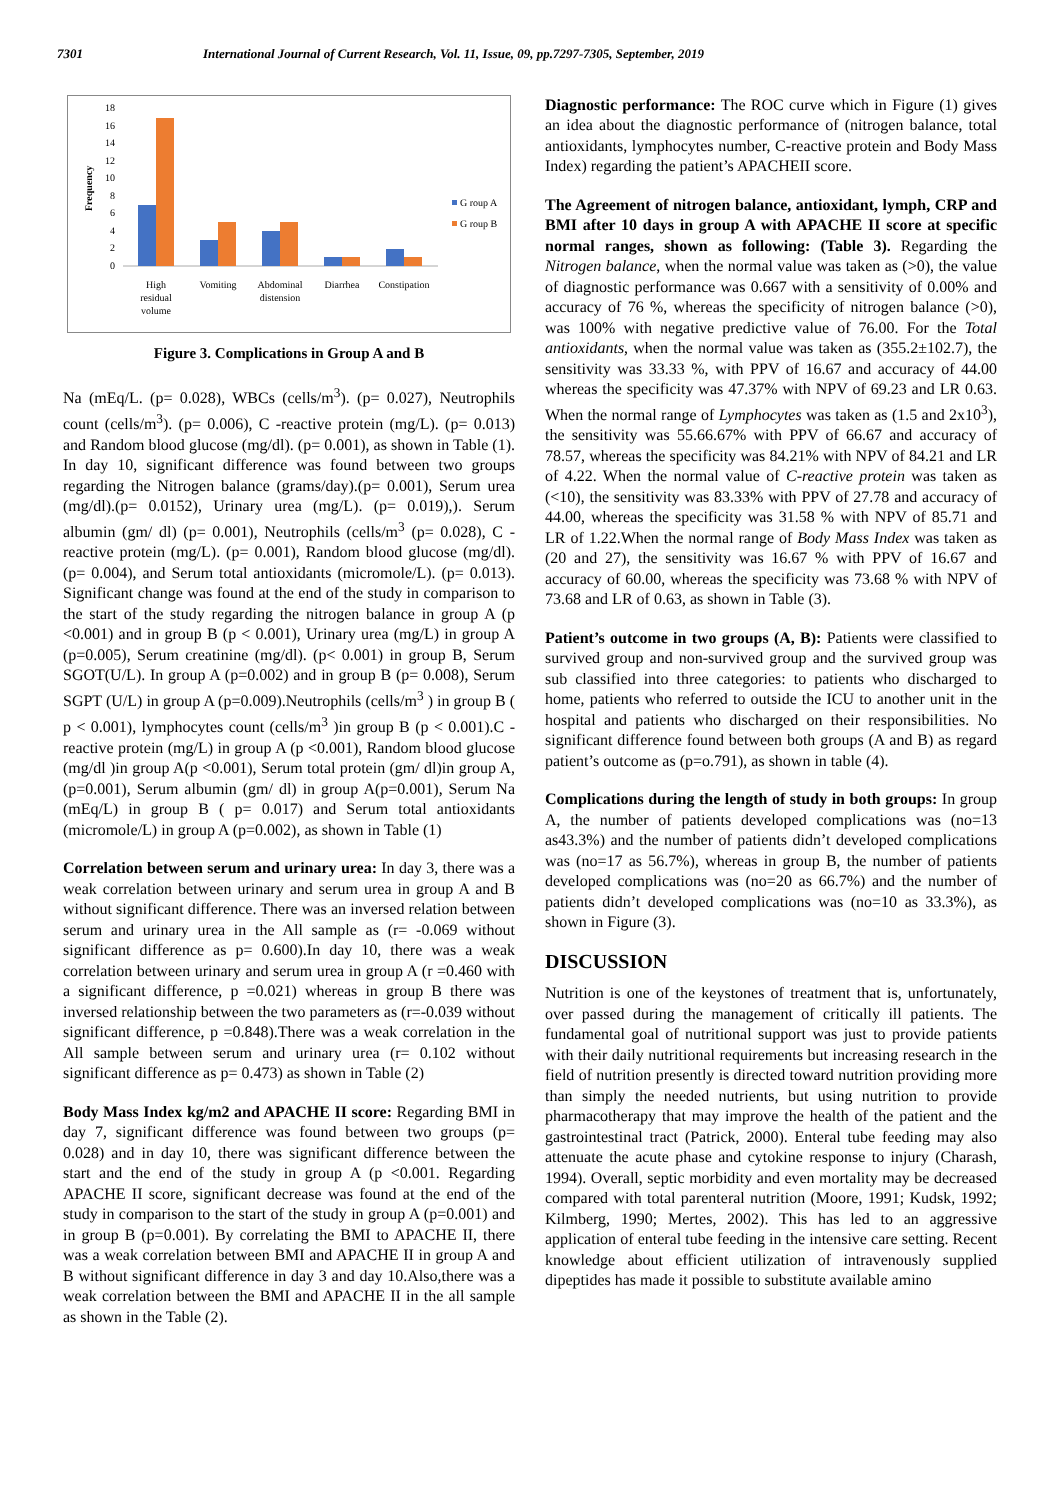7301 International Journal of Current Research, Vol. 11, Issue, 09, pp.7297-7305, September, 2019
Frequency
0
2
4
6
8
10
12
14
16
18
High
residual
volume
Vomiting
Abdominal
distension
Diarrhea
Constipation
G roup A
G roup B
Figure 3. Complications in Group A and B
Na (mEq/L. (p= 0.028), WBCs (cells/m<sup>3</sup>). (p= 0.027), Neutrophils count (cells/m<sup>3</sup>). (p= 0.006), C -reactive protein (mg/L). (p= 0.013) and Random blood glucose (mg/dl). (p= 0.001), as shown in Table (1). In day 10, significant difference was found between two groups regarding the Nitrogen balance (grams/day).(p= 0.001), Serum urea (mg/dl).(p= 0.0152), Urinary urea (mg/L). (p= 0.019),). Serum albumin (gm/ dl) (p= 0.001), Neutrophils (cells/m<sup>3</sup> (p= 0.028), C -reactive protein (mg/L). (p= 0.001), Random blood glucose (mg/dl). (p= 0.004), and Serum total antioxidants (micromole/L). (p= 0.013). Significant change was found at the end of the study in comparison to the start of the study regarding the nitrogen balance in group A (p <0.001) and in group B (p < 0.001), Urinary urea (mg/L) in group A (p=0.005), Serum creatinine (mg/dl). (p< 0.001) in group B, Serum SGOT(U/L). In group A (p=0.002) and in group B (p= 0.008), Serum SGPT (U/L) in group A (p=0.009).Neutrophils (cells/m<sup>3</sup> ) in group B ( p < 0.001), lymphocytes count (cells/m<sup>3</sup> )in group B (p < 0.001).C - reactive protein (mg/L) in group A (p <0.001), Random blood glucose (mg/dl )in group A(p <0.001), Serum total protein (gm/ dl)in group A, (p=0.001), Serum albumin (gm/ dl) in group A(p=0.001), Serum Na (mEq/L) in group B ( p= 0.017) and Serum total antioxidants (micromole/L) in group A (p=0.002), as shown in Table (1)
Correlation between serum and urinary urea: In day 3, there was a weak correlation between urinary and serum urea in group A and B without significant difference. There was an inversed relation between serum and urinary urea in the All sample as (r= -0.069 without significant difference as p= 0.600).In day 10, there was a weak correlation between urinary and serum urea in group A (r =0.460 with a significant difference, p =0.021) whereas in group B there was inversed relationship between the two parameters as (r=-0.039 without significant difference, p =0.848).There was a weak correlation in the All sample between serum and urinary urea (r= 0.102 without significant difference as p= 0.473) as shown in Table (2)
Body Mass Index kg/m2 and APACHE II score: Regarding BMI in day 7, significant difference was found between two groups (p= 0.028) and in day 10, there was significant difference between the start and the end of the study in group A (p <0.001. Regarding APACHE II score, significant decrease was found at the end of the study in comparison to the start of the study in group A (p=0.001) and in group B (p=0.001). By correlating the BMI to APACHE II, there was a weak correlation between BMI and APACHE II in group A and B without significant difference in day 3 and day 10.Also,there was a weak correlation between the BMI and APACHE II in the all sample as shown in the Table (2).
Diagnostic performance: The ROC curve which in Figure (1) gives an idea about the diagnostic performance of (nitrogen balance, total antioxidants, lymphocytes number, C-reactive protein and Body Mass Index) regarding the patient’s APACHEII score.
The Agreement of nitrogen balance, antioxidant, lymph, CRP and BMI after 10 days in group A with APACHE II score at specific normal ranges, shown as following: (Table 3). Regarding the Nitrogen balance, when the normal value was taken as (>0), the value of diagnostic performance was 0.667 with a sensitivity of 0.00% and accuracy of 76 %, whereas the specificity of nitrogen balance (>0), was 100% with negative predictive value of 76.00. For the Total antioxidants, when the normal value was taken as (355.2±102.7), the sensitivity was 33.33 %, with PPV of 16.67 and accuracy of 44.00 whereas the specificity was 47.37% with NPV of 69.23 and LR 0.63. When the normal range of Lymphocytes was taken as (1.5 and 2x10<sup>3</sup>), the sensitivity was 55.66.67% with PPV of 66.67 and accuracy of 78.57, whereas the specificity was 84.21% with NPV of 84.21 and LR of 4.22. When the normal value of C-reactive protein was taken as (<10), the sensitivity was 83.33% with PPV of 27.78 and accuracy of 44.00, whereas the specificity was 31.58 % with NPV of 85.71 and LR of 1.22.When the normal range of Body Mass Index was taken as (20 and 27), the sensitivity was 16.67 % with PPV of 16.67 and accuracy of 60.00, whereas the specificity was 73.68 % with NPV of 73.68 and LR of 0.63, as shown in Table (3).
Patient’s outcome in two groups (A, B): Patients were classified to survived group and non-survived group and the survived group was sub classified into three categories: to patients who discharged to home, patients who referred to outside the ICU to another unit in the hospital and patients who discharged on their responsibilities. No significant difference found between both groups (A and B) as regard patient’s outcome as (p=o.791), as shown in table (4).
Complications during the length of study in both groups: In group A, the number of patients developed complications was (no=13 as43.3%) and the number of patients didn’t developed complications was (no=17 as 56.7%), whereas in group B, the number of patients developed complications was (no=20 as 66.7%) and the number of patients didn’t developed complications was (no=10 as 33.3%), as shown in Figure (3).
DISCUSSION
Nutrition is one of the keystones of treatment that is, unfortunately, over passed during the management of critically ill patients. The fundamental goal of nutritional support was just to provide patients with their daily nutritional requirements but increasing research in the field of nutrition presently is directed toward nutrition providing more than simply the needed nutrients, but using nutrition to provide pharmacotherapy that may improve the health of the patient and the gastrointestinal tract (Patrick, 2000). Enteral tube feeding may also attenuate the acute phase and cytokine response to injury (Charash, 1994). Overall, septic morbidity and even mortality may be decreased compared with total parenteral nutrition (Moore, 1991; Kudsk, 1992; Kilmberg, 1990; Mertes, 2002). This has led to an aggressive application of enteral tube feeding in the intensive care setting. Recent knowledge about efficient utilization of intravenously supplied dipeptides has made it possible to substitute available amino